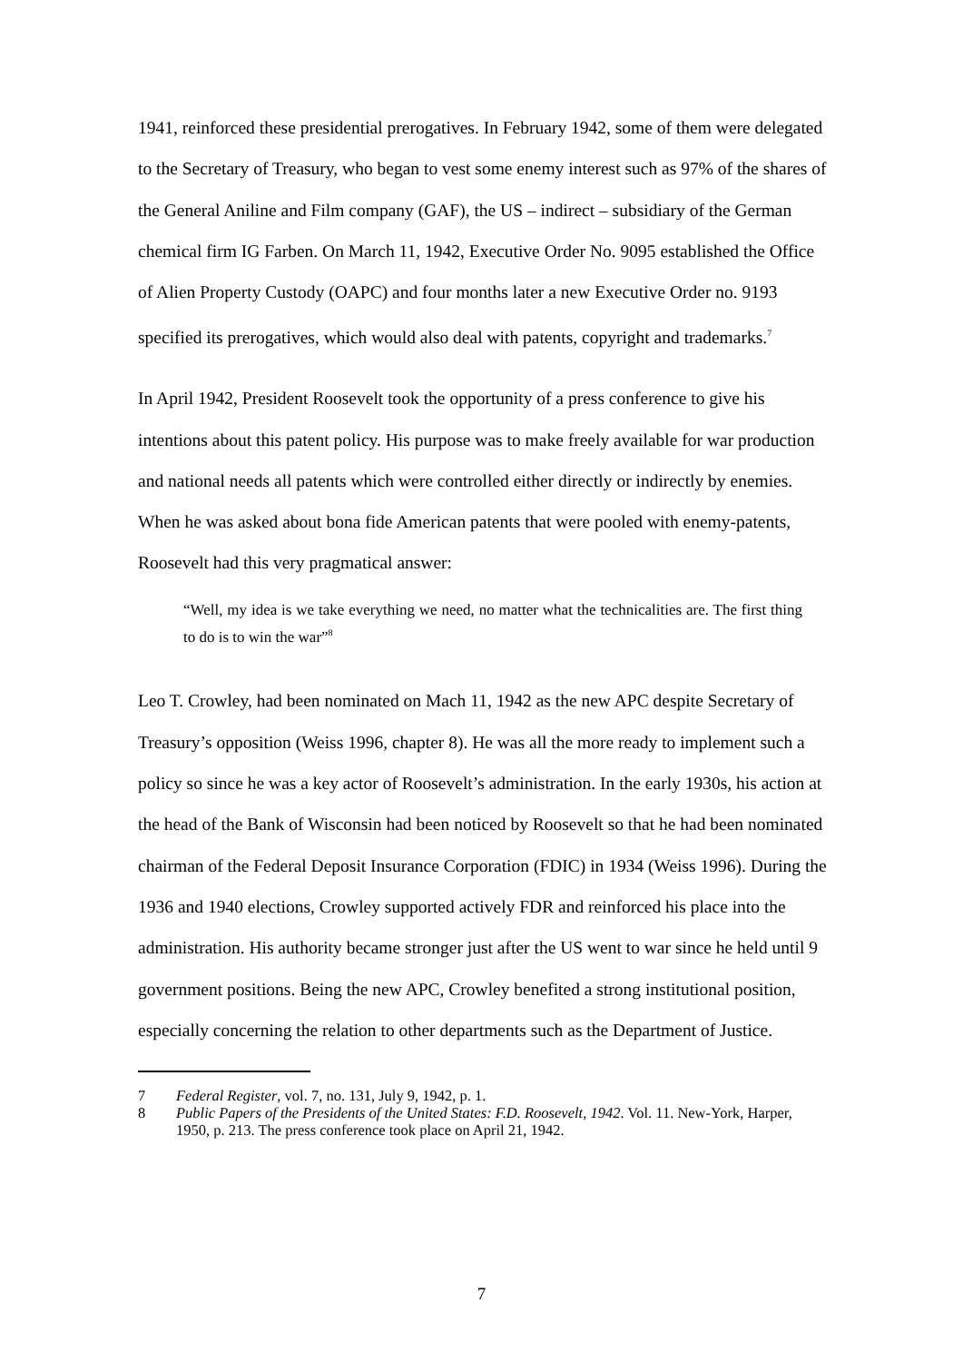1941, reinforced these presidential prerogatives. In February 1942, some of them were delegated to the Secretary of Treasury, who began to vest some enemy interest such as 97% of the shares of the General Aniline and Film company (GAF), the US – indirect – subsidiary of the German chemical firm IG Farben. On March 11, 1942, Executive Order No. 9095 established the Office of Alien Property Custody (OAPC) and four months later a new Executive Order no. 9193 specified its prerogatives, which would also deal with patents, copyright and trademarks.<sup>7</sup>
In April 1942, President Roosevelt took the opportunity of a press conference to give his intentions about this patent policy. His purpose was to make freely available for war production and national needs all patents which were controlled either directly or indirectly by enemies. When he was asked about bona fide American patents that were pooled with enemy-patents, Roosevelt had this very pragmatical answer:
“Well, my idea is we take everything we need, no matter what the technicalities are. The first thing to do is to win the war”<sup>8</sup>
Leo T. Crowley, had been nominated on Mach 11, 1942 as the new APC despite Secretary of Treasury’s opposition (Weiss 1996, chapter 8). He was all the more ready to implement such a policy so since he was a key actor of Roosevelt’s administration. In the early 1930s, his action at the head of the Bank of Wisconsin had been noticed by Roosevelt so that he had been nominated chairman of the Federal Deposit Insurance Corporation (FDIC) in 1934 (Weiss 1996). During the 1936 and 1940 elections, Crowley supported actively FDR and reinforced his place into the administration. His authority became stronger just after the US went to war since he held until 9 government positions. Being the new APC, Crowley benefited a strong institutional position, especially concerning the relation to other departments such as the Department of Justice.
7 Federal Register, vol. 7, no. 131, July 9, 1942, p. 1.
8 Public Papers of the Presidents of the United States: F.D. Roosevelt, 1942. Vol. 11. New-York, Harper, 1950, p. 213. The press conference took place on April 21, 1942.
7